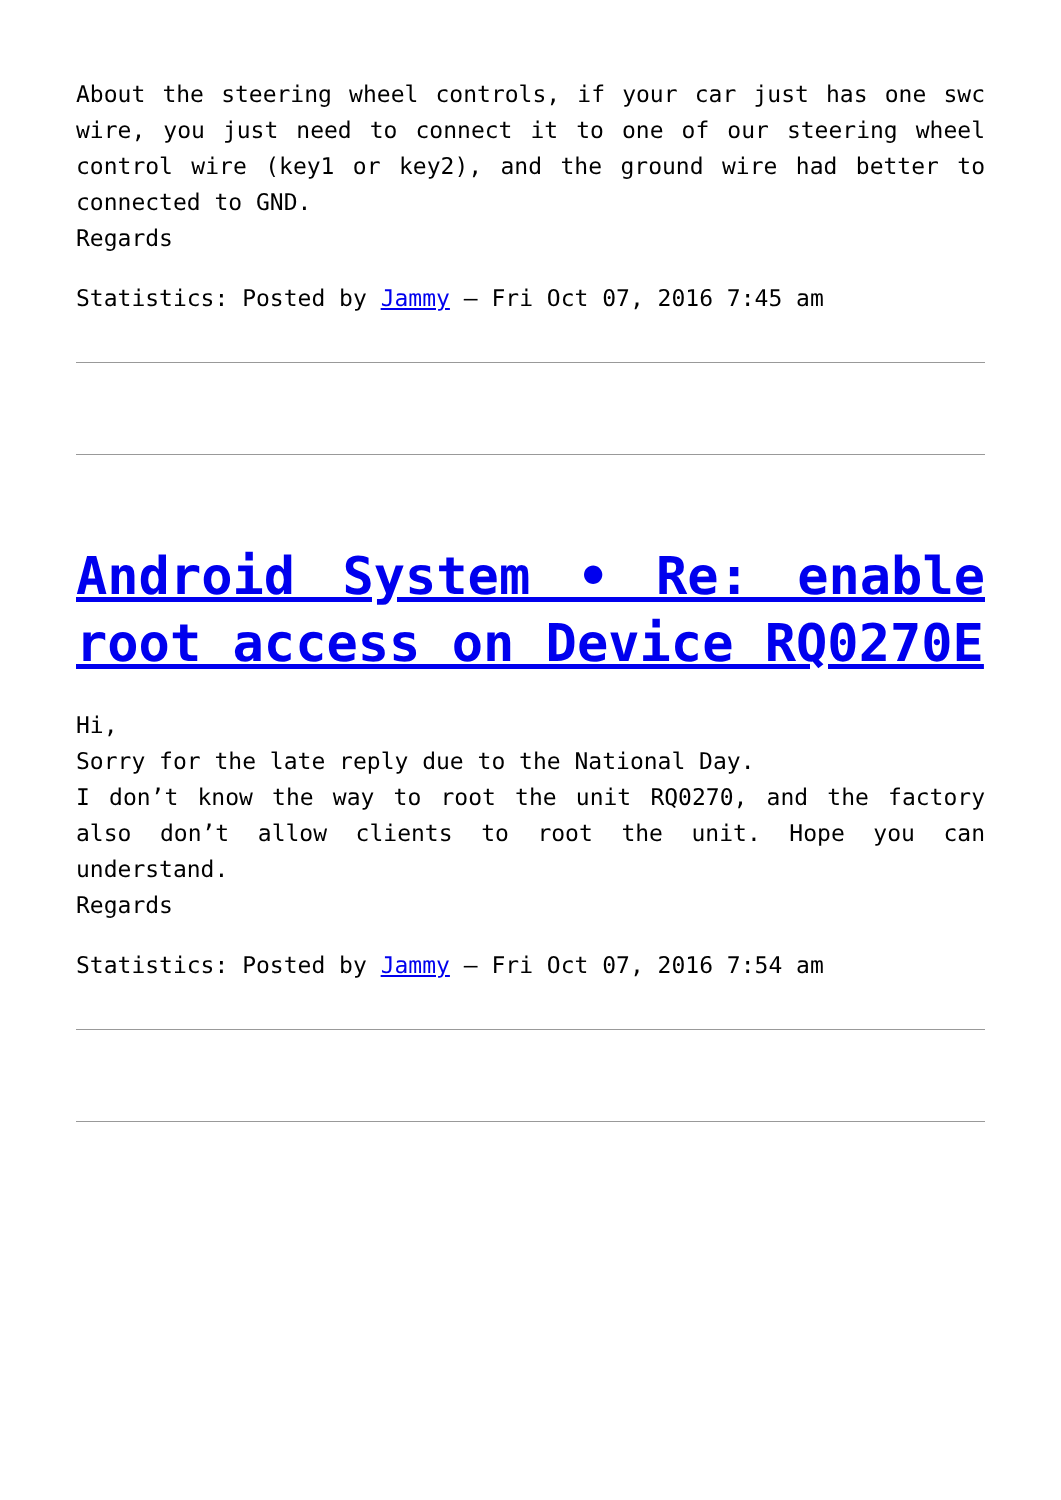About the steering wheel controls, if your car just has one swc wire, you just need to connect it to one of our steering wheel control wire (key1 or key2), and the ground wire had better to connected to GND.
Regards
Statistics: Posted by Jammy — Fri Oct 07, 2016 7:45 am
Android System • Re: enable root access on Device RQ0270E
Hi,
Sorry for the late reply due to the National Day.
I don’t know the way to root the unit RQ0270, and the factory also don’t allow clients to root the unit. Hope you can understand.
Regards
Statistics: Posted by Jammy — Fri Oct 07, 2016 7:54 am